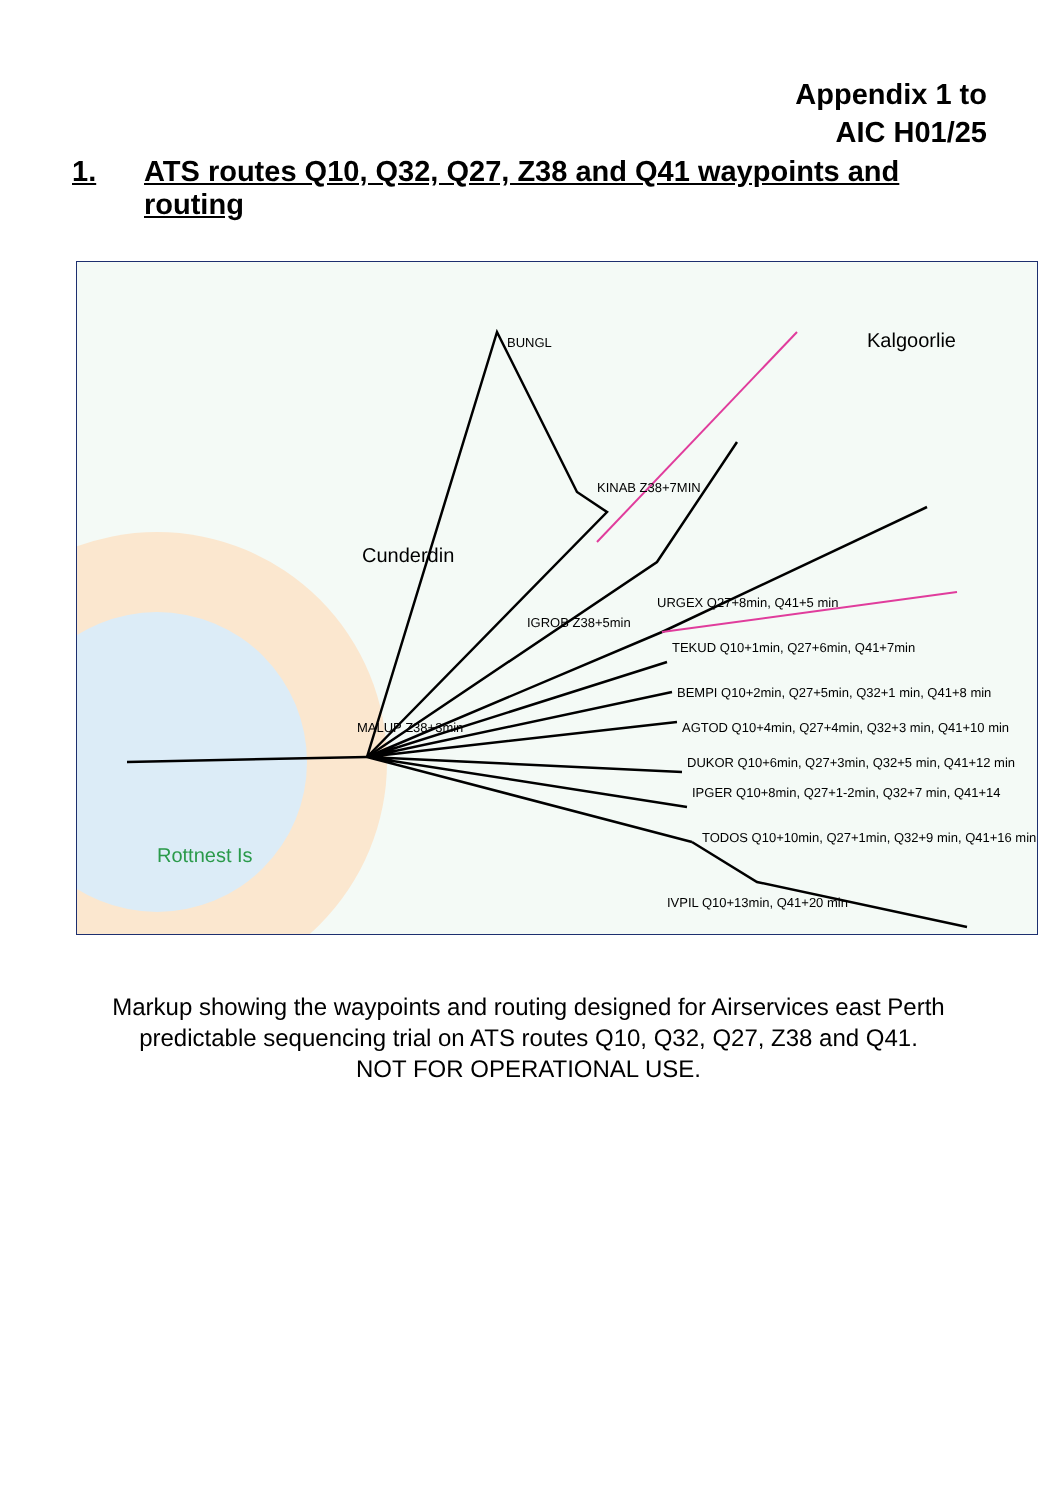Appendix 1 to
AIC H01/25
1. ATS routes Q10, Q32, Q27, Z38 and Q41 waypoints and
routing
BUNGL
KINAB Z38+7MIN
IGROB Z38+5min
URGEX Q27+8min, Q41+5 min
TEKUD Q10+1min, Q27+6min, Q41+7min
BEMPI Q10+2min, Q27+5min, Q32+1 min, Q41+8 min
AGTOD Q10+4min, Q27+4min, Q32+3 min, Q41+10 min
DUKOR Q10+6min, Q27+3min, Q32+5 min, Q41+12 min
IPGER Q10+8min, Q27+1-2min, Q32+7 min, Q41+14
TODOS Q10+10min, Q27+1min, Q32+9 min, Q41+16 min
IVPIL Q10+13min, Q41+20 min
MALUP Z38+3min
Cunderdin
Kalgoorlie
Rottnest Is
Markup showing the waypoints and routing designed for Airservices east Perth
predictable sequencing trial on ATS routes Q10, Q32, Q27, Z38 and Q41.
NOT FOR OPERATIONAL USE.